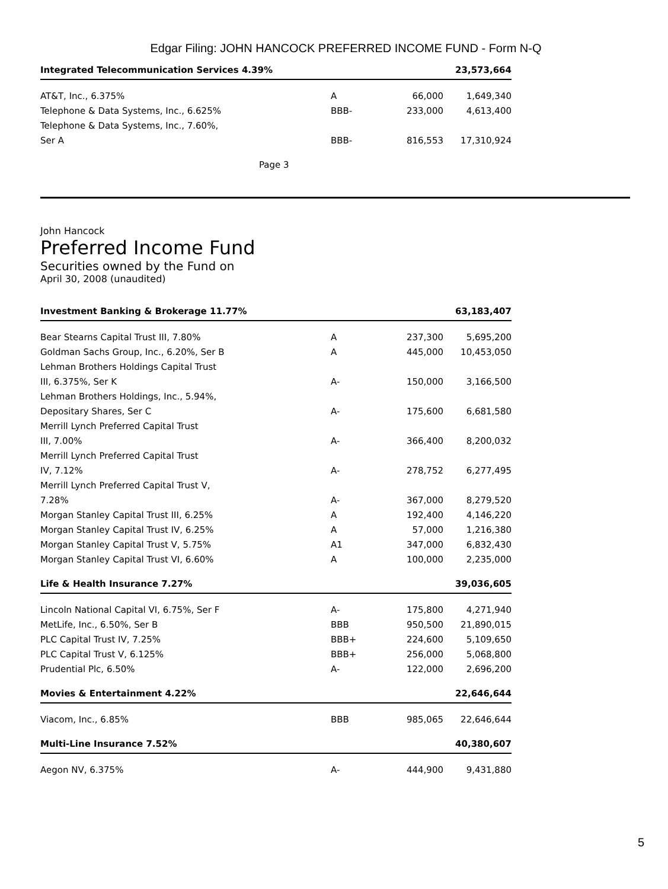Edgar Filing: JOHN HANCOCK PREFERRED INCOME FUND - Form N-Q
| Integrated Telecommunication Services 4.39% | | | 23,573,664 |
| AT&T, Inc., 6.375% | A | 66,000 | 1,649,340 |
| Telephone & Data Systems, Inc., 6.625% | BBB- | 233,000 | 4,613,400 |
| Telephone & Data Systems, Inc., 7.60%, | | | |
| Ser A | BBB- | 816,553 | 17,310,924 |
Page 3
John Hancock
Preferred Income Fund
Securities owned by the Fund on
April 30, 2008 (unaudited)
| Investment Banking & Brokerage 11.77% | | | 63,183,407 |
| Bear Stearns Capital Trust III, 7.80% | A | 237,300 | 5,695,200 |
| Goldman Sachs Group, Inc., 6.20%, Ser B | A | 445,000 | 10,453,050 |
| Lehman Brothers Holdings Capital Trust | | | |
| III, 6.375%, Ser K | A- | 150,000 | 3,166,500 |
| Lehman Brothers Holdings, Inc., 5.94%, | | | |
| Depositary Shares, Ser C | A- | 175,600 | 6,681,580 |
| Merrill Lynch Preferred Capital Trust | | | |
| III, 7.00% | A- | 366,400 | 8,200,032 |
| Merrill Lynch Preferred Capital Trust | | | |
| IV, 7.12% | A- | 278,752 | 6,277,495 |
| Merrill Lynch Preferred Capital Trust V, | | | |
| 7.28% | A- | 367,000 | 8,279,520 |
| Morgan Stanley Capital Trust III, 6.25% | A | 192,400 | 4,146,220 |
| Morgan Stanley Capital Trust IV, 6.25% | A | 57,000 | 1,216,380 |
| Morgan Stanley Capital Trust V, 5.75% | A1 | 347,000 | 6,832,430 |
| Morgan Stanley Capital Trust VI, 6.60% | A | 100,000 | 2,235,000 |
| Life & Health Insurance 7.27% | | | 39,036,605 |
| Lincoln National Capital VI, 6.75%, Ser F | A- | 175,800 | 4,271,940 |
| MetLife, Inc., 6.50%, Ser B | BBB | 950,500 | 21,890,015 |
| PLC Capital Trust IV, 7.25% | BBB+ | 224,600 | 5,109,650 |
| PLC Capital Trust V, 6.125% | BBB+ | 256,000 | 5,068,800 |
| Prudential Plc, 6.50% | A- | 122,000 | 2,696,200 |
| Movies & Entertainment 4.22% | | | 22,646,644 |
| Viacom, Inc., 6.85% | BBB | 985,065 | 22,646,644 |
| Multi-Line Insurance 7.52% | | | 40,380,607 |
| Aegon NV, 6.375% | A- | 444,900 | 9,431,880 |
5